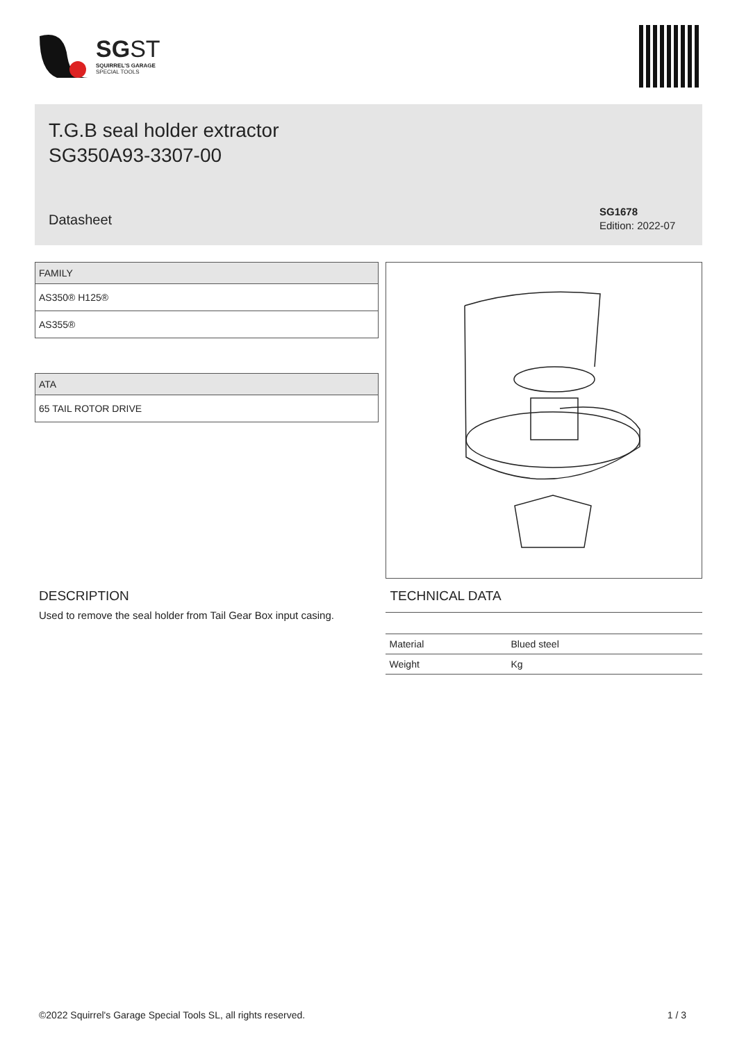SG ST
SQUIRREL'S GARAGE
SPECIAL TOOLS
T.G.B seal holder extractor
SG350A93-3307-00
Datasheet
SG1678
Edition: 2022-07
| FAMILY |
| --- |
| AS350® H125® |
| AS355® |
| ATA |
| --- |
| 65 TAIL ROTOR DRIVE |
DESCRIPTION
Used to remove the seal holder from Tail Gear Box input casing.
TECHNICAL DATA
| Material | Blued steel |
| Weight | Kg |
©2022 Squirrel's Garage Special Tools SL, all rights reserved. 1 / 3